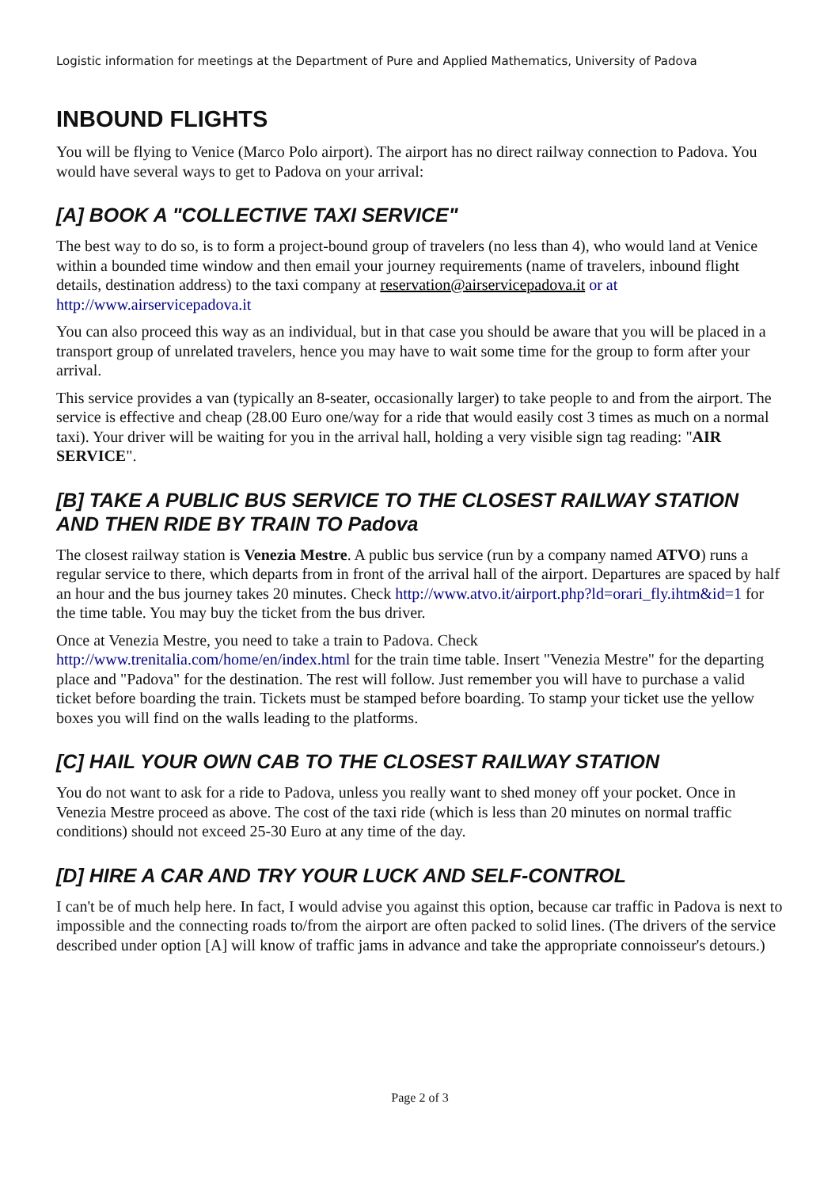Logistic information for meetings at the Department of Pure and Applied Mathematics, University of Padova
INBOUND FLIGHTS
You will be flying to Venice (Marco Polo airport). The airport has no direct railway connection to Padova. You would have several ways to get to Padova on your arrival:
[A] BOOK A "COLLECTIVE TAXI SERVICE"
The best way to do so, is to form a project-bound group of travelers (no less than 4), who would land at Venice within a bounded time window and then email your journey requirements (name of travelers, inbound flight details, destination address) to the taxi company at reservation@airservicepadova.it or at http://www.airservicepadova.it
You can also proceed this way as an individual, but in that case you should be aware that you will be placed in a transport group of unrelated travelers, hence you may have to wait some time for the group to form after your arrival.
This service provides a van (typically an 8-seater, occasionally larger) to take people to and from the airport. The service is effective and cheap (28.00 Euro one/way for a ride that would easily cost 3 times as much on a normal taxi). Your driver will be waiting for you in the arrival hall, holding a very visible sign tag reading: "AIR SERVICE".
[B] TAKE A PUBLIC BUS SERVICE TO THE CLOSEST RAILWAY STATION AND THEN RIDE BY TRAIN TO Padova
The closest railway station is Venezia Mestre. A public bus service (run by a company named ATVO) runs a regular service to there, which departs from in front of the arrival hall of the airport. Departures are spaced by half an hour and the bus journey takes 20 minutes. Check http://www.atvo.it/airport.php?ld=orari_fly.ihtm&id=1 for the time table. You may buy the ticket from the bus driver.
Once at Venezia Mestre, you need to take a train to Padova. Check
http://www.trenitalia.com/home/en/index.html for the train time table. Insert "Venezia Mestre" for the departing place and "Padova" for the destination. The rest will follow. Just remember you will have to purchase a valid ticket before boarding the train. Tickets must be stamped before boarding. To stamp your ticket use the yellow boxes you will find on the walls leading to the platforms.
[C] HAIL YOUR OWN CAB TO THE CLOSEST RAILWAY STATION
You do not want to ask for a ride to Padova, unless you really want to shed money off your pocket. Once in Venezia Mestre proceed as above. The cost of the taxi ride (which is less than 20 minutes on normal traffic conditions) should not exceed 25-30 Euro at any time of the day.
[D] HIRE A CAR AND TRY YOUR LUCK AND SELF-CONTROL
I can't be of much help here. In fact, I would advise you against this option, because car traffic in Padova is next to impossible and the connecting roads to/from the airport are often packed to solid lines. (The drivers of the service described under option [A] will know of traffic jams in advance and take the appropriate connoisseur's detours.)
Page 2 of 3